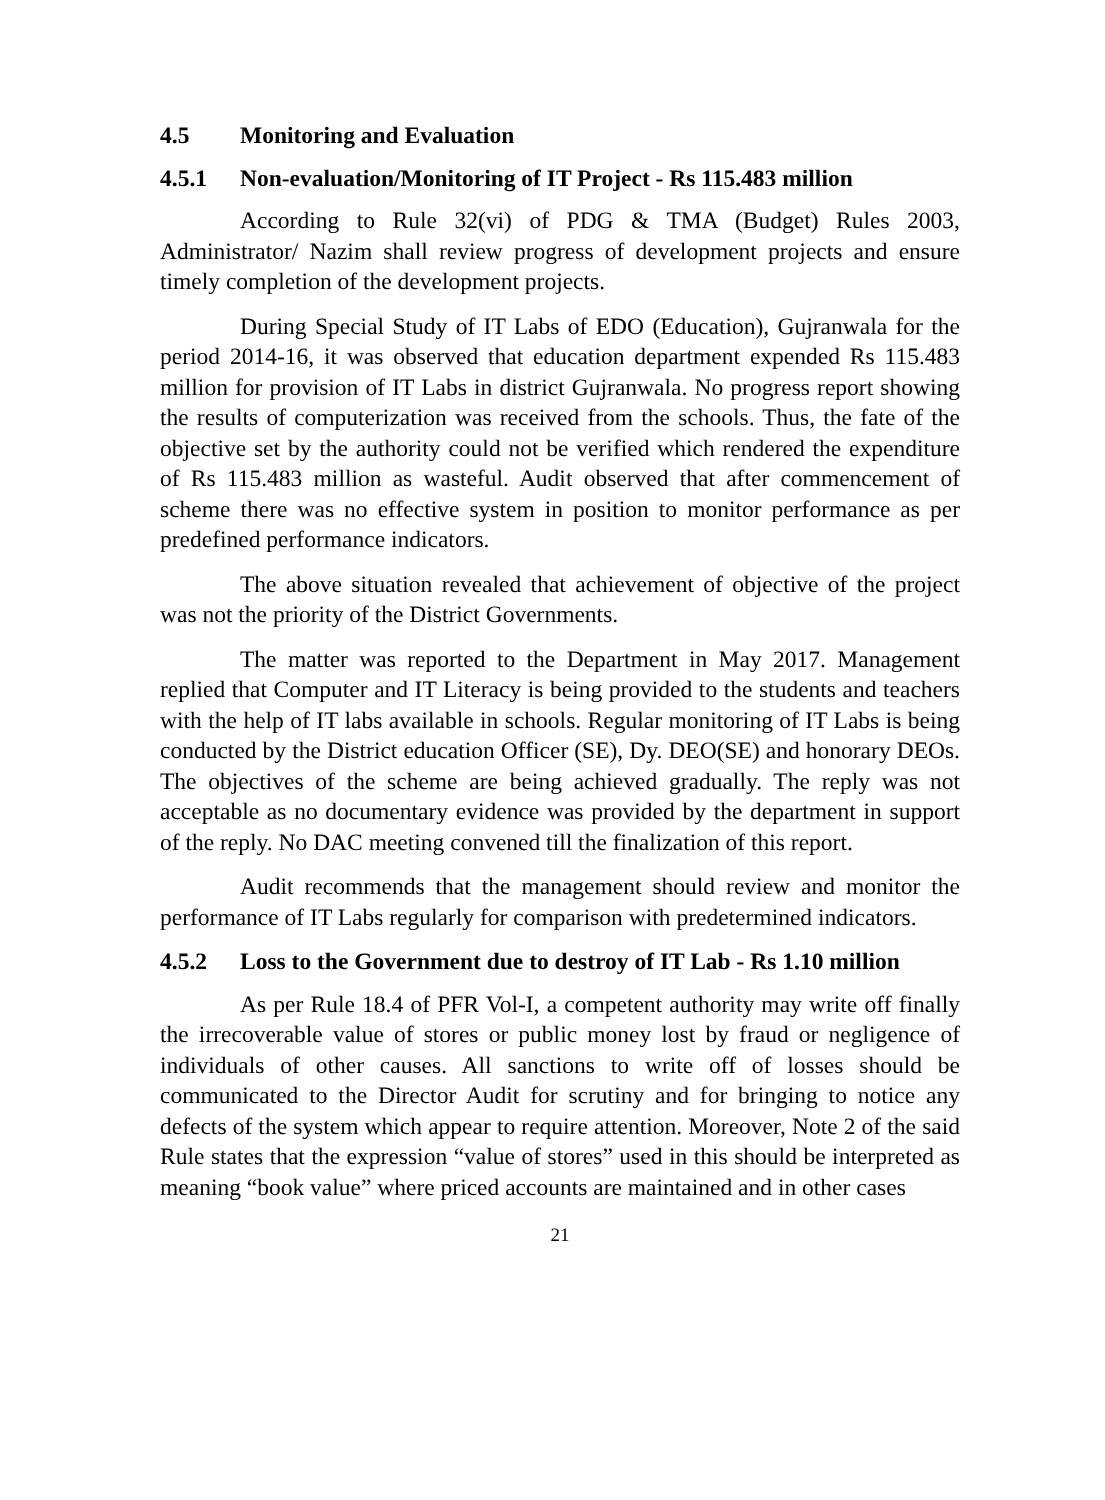4.5 Monitoring and Evaluation
4.5.1 Non-evaluation/Monitoring of IT Project - Rs 115.483 million
According to Rule 32(vi) of PDG & TMA (Budget) Rules 2003, Administrator/ Nazim shall review progress of development projects and ensure timely completion of the development projects.
During Special Study of IT Labs of EDO (Education), Gujranwala for the period 2014-16, it was observed that education department expended Rs 115.483 million for provision of IT Labs in district Gujranwala. No progress report showing the results of computerization was received from the schools. Thus, the fate of the objective set by the authority could not be verified which rendered the expenditure of Rs 115.483 million as wasteful. Audit observed that after commencement of scheme there was no effective system in position to monitor performance as per predefined performance indicators.
The above situation revealed that achievement of objective of the project was not the priority of the District Governments.
The matter was reported to the Department in May 2017. Management replied that Computer and IT Literacy is being provided to the students and teachers with the help of IT labs available in schools. Regular monitoring of IT Labs is being conducted by the District education Officer (SE), Dy. DEO(SE) and honorary DEOs. The objectives of the scheme are being achieved gradually. The reply was not acceptable as no documentary evidence was provided by the department in support of the reply. No DAC meeting convened till the finalization of this report.
Audit recommends that the management should review and monitor the performance of IT Labs regularly for comparison with predetermined indicators.
4.5.2 Loss to the Government due to destroy of IT Lab - Rs 1.10 million
As per Rule 18.4 of PFR Vol-I, a competent authority may write off finally the irrecoverable value of stores or public money lost by fraud or negligence of individuals of other causes. All sanctions to write off of losses should be communicated to the Director Audit for scrutiny and for bringing to notice any defects of the system which appear to require attention. Moreover, Note 2 of the said Rule states that the expression “value of stores” used in this should be interpreted as meaning “book value” where priced accounts are maintained and in other cases
21